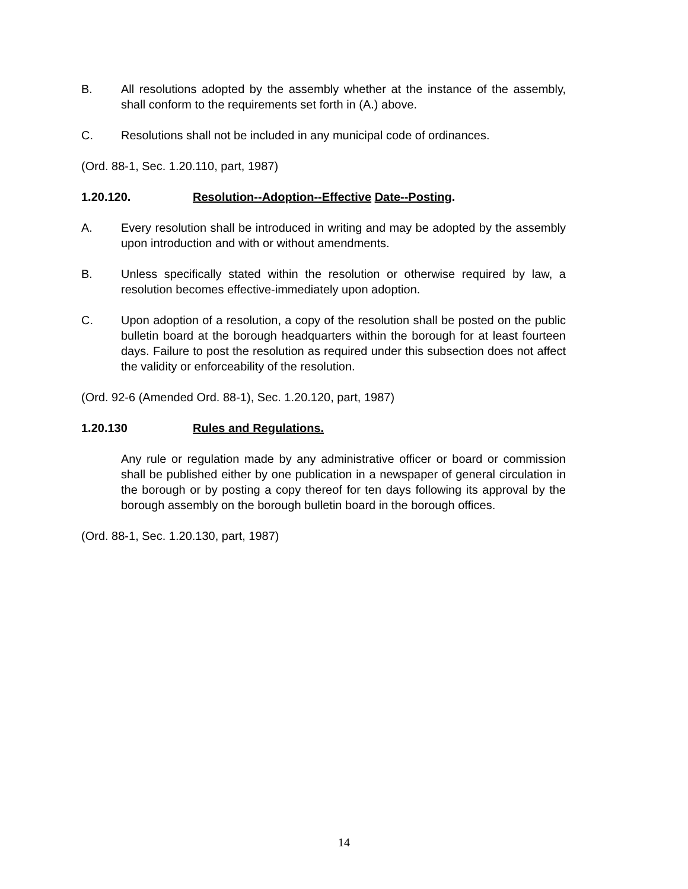B. All resolutions adopted by the assembly whether at the instance of the assembly, shall conform to the requirements set forth in (A.) above.
C. Resolutions shall not be included in any municipal code of ordinances.
(Ord. 88-1, Sec. 1.20.110, part, 1987)
1.20.120. Resolution--Adoption--Effective Date--Posting.
A. Every resolution shall be introduced in writing and may be adopted by the assembly upon introduction and with or without amendments.
B. Unless specifically stated within the resolution or otherwise required by law, a resolution becomes effective-immediately upon adoption.
C. Upon adoption of a resolution, a copy of the resolution shall be posted on the public bulletin board at the borough headquarters within the borough for at least fourteen days. Failure to post the resolution as required under this subsection does not affect the validity or enforceability of the resolution.
(Ord. 92-6 (Amended Ord. 88-1), Sec. 1.20.120, part, 1987)
1.20.130 Rules and Regulations.
Any rule or regulation made by any administrative officer or board or commission shall be published either by one publication in a newspaper of general circulation in the borough or by posting a copy thereof for ten days following its approval by the borough assembly on the borough bulletin board in the borough offices.
(Ord. 88-1, Sec. 1.20.130, part, 1987)
14